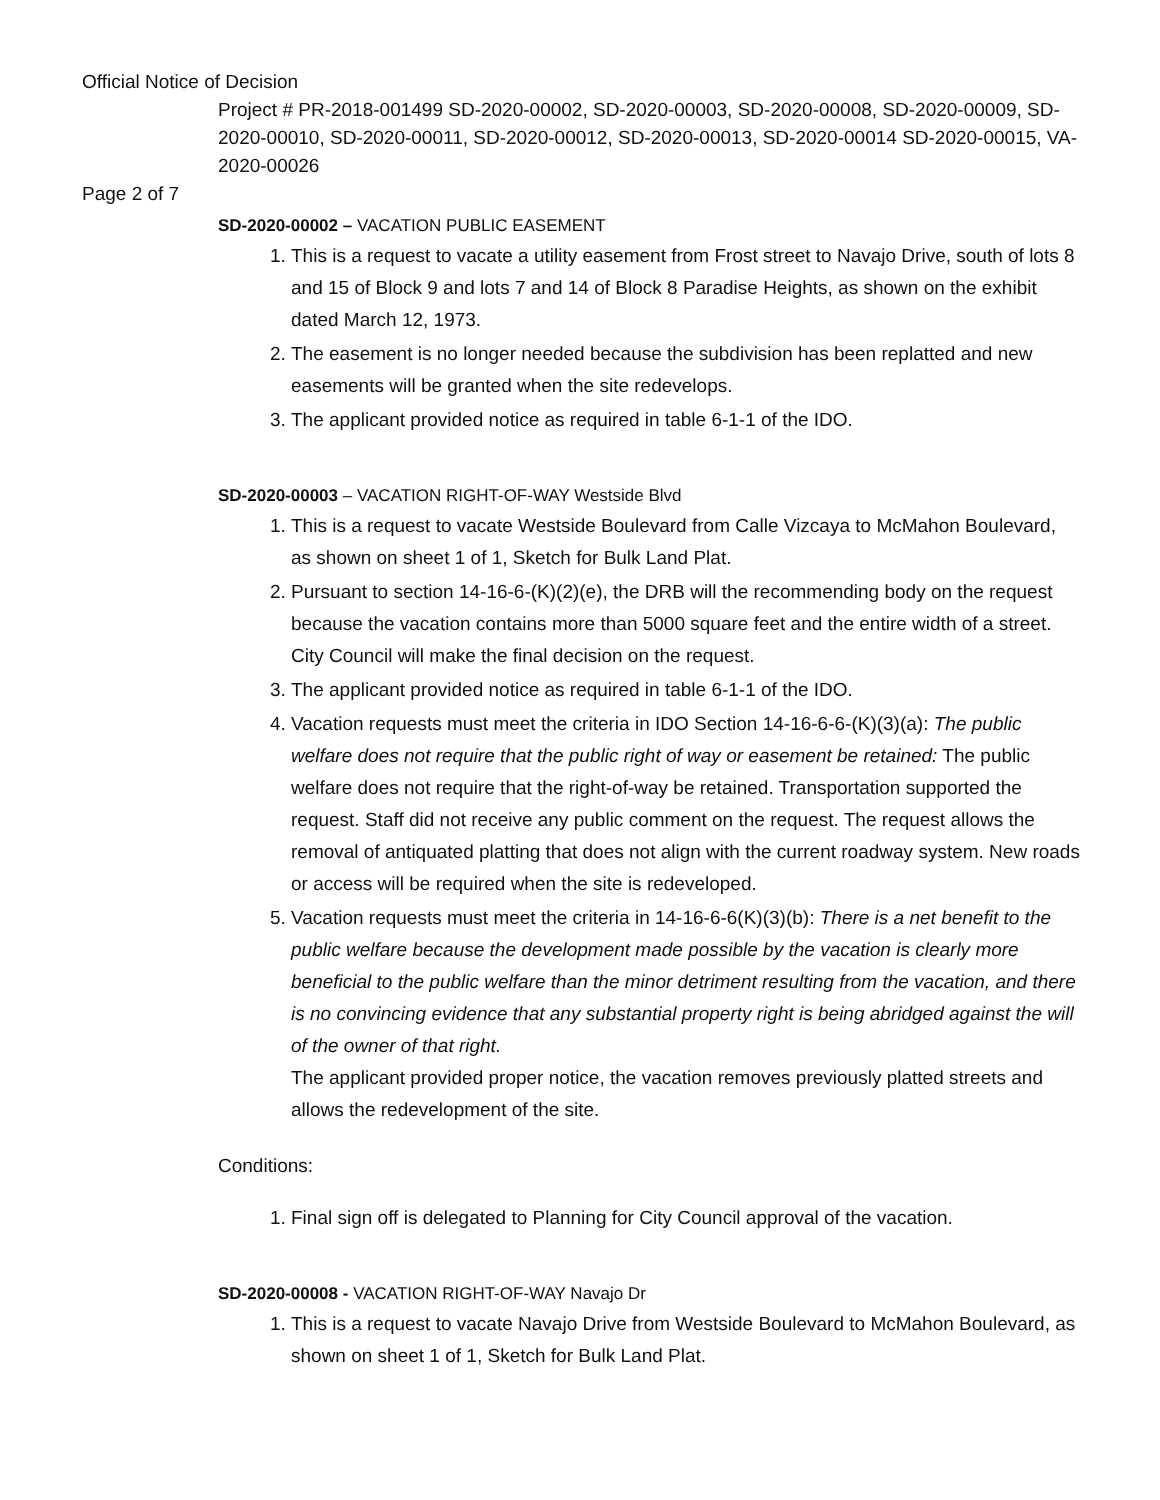Official Notice of Decision
Project # PR-2018-001499 SD-2020-00002, SD-2020-00003, SD-2020-00008, SD-2020-00009, SD-2020-00010, SD-2020-00011, SD-2020-00012, SD-2020-00013, SD-2020-00014 SD-2020-00015, VA-2020-00026
Page 2 of 7
SD-2020-00002 – VACATION PUBLIC EASEMENT
1. This is a request to vacate a utility easement from Frost street to Navajo Drive, south of lots 8 and 15 of Block 9 and lots 7 and 14 of Block 8 Paradise Heights, as shown on the exhibit dated March 12, 1973.
2. The easement is no longer needed because the subdivision has been replatted and new easements will be granted when the site redevelops.
3. The applicant provided notice as required in table 6-1-1 of the IDO.
SD-2020-00003 – VACATION RIGHT-OF-WAY Westside Blvd
1. This is a request to vacate Westside Boulevard from Calle Vizcaya to McMahon Boulevard, as shown on sheet 1 of 1, Sketch for Bulk Land Plat.
2. Pursuant to section 14-16-6-(K)(2)(e), the DRB will the recommending body on the request because the vacation contains more than 5000 square feet and the entire width of a street. City Council will make the final decision on the request.
3. The applicant provided notice as required in table 6-1-1 of the IDO.
4. Vacation requests must meet the criteria in IDO Section 14-16-6-6-(K)(3)(a): The public welfare does not require that the public right of way or easement be retained: The public welfare does not require that the right-of-way be retained. Transportation supported the request. Staff did not receive any public comment on the request. The request allows the removal of antiquated platting that does not align with the current roadway system. New roads or access will be required when the site is redeveloped.
5. Vacation requests must meet the criteria in 14-16-6-6(K)(3)(b): There is a net benefit to the public welfare because the development made possible by the vacation is clearly more beneficial to the public welfare than the minor detriment resulting from the vacation, and there is no convincing evidence that any substantial property right is being abridged against the will of the owner of that right.
The applicant provided proper notice, the vacation removes previously platted streets and allows the redevelopment of the site.
Conditions:
1. Final sign off is delegated to Planning for City Council approval of the vacation.
SD-2020-00008 - VACATION RIGHT-OF-WAY Navajo Dr
1. This is a request to vacate Navajo Drive from Westside Boulevard to McMahon Boulevard, as shown on sheet 1 of 1, Sketch for Bulk Land Plat.